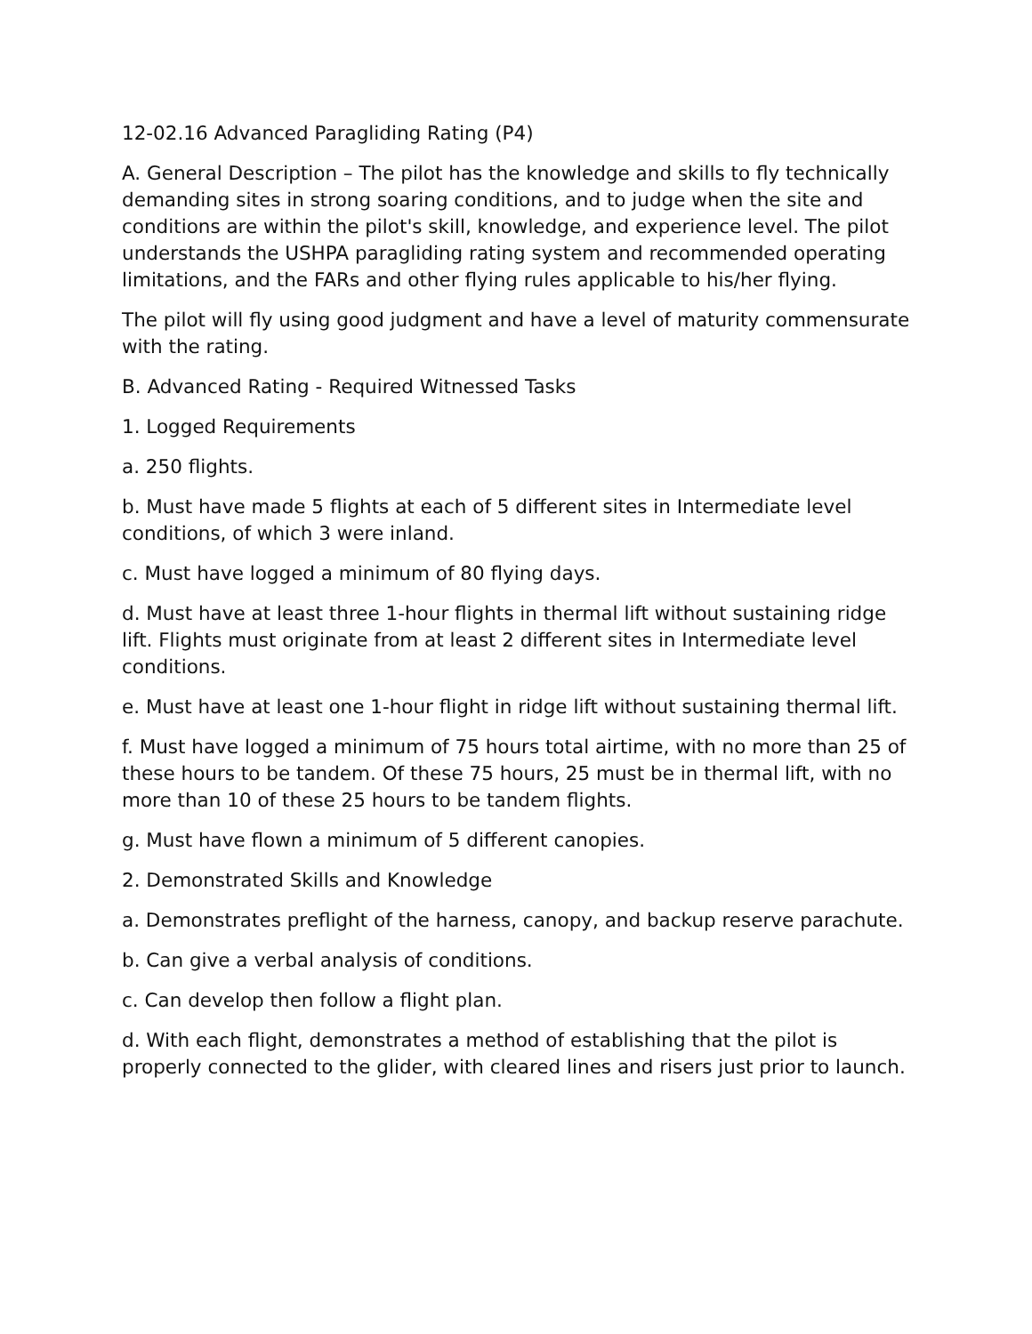12-02.16 Advanced Paragliding Rating (P4)
A. General Description – The pilot has the knowledge and skills to fly technically demanding sites in strong soaring conditions, and to judge when the site and conditions are within the pilot's skill, knowledge, and experience level. The pilot understands the USHPA paragliding rating system and recommended operating limitations, and the FARs and other flying rules applicable to his/her flying.
The pilot will fly using good judgment and have a level of maturity commensurate with the rating.
B. Advanced Rating - Required Witnessed Tasks
1. Logged Requirements
a. 250 flights.
b. Must have made 5 flights at each of 5 different sites in Intermediate level conditions, of which 3 were inland.
c. Must have logged a minimum of 80 flying days.
d. Must have at least three 1-hour flights in thermal lift without sustaining ridge lift. Flights must originate from at least 2 different sites in Intermediate level conditions.
e. Must have at least one 1-hour flight in ridge lift without sustaining thermal lift.
f. Must have logged a minimum of 75 hours total airtime, with no more than 25 of these hours to be tandem. Of these 75 hours, 25 must be in thermal lift, with no more than 10 of these 25 hours to be tandem flights.
g. Must have flown a minimum of 5 different canopies.
2. Demonstrated Skills and Knowledge
a. Demonstrates preflight of the harness, canopy, and backup reserve parachute.
b. Can give a verbal analysis of conditions.
c. Can develop then follow a flight plan.
d. With each flight, demonstrates a method of establishing that the pilot is properly connected to the glider, with cleared lines and risers just prior to launch.